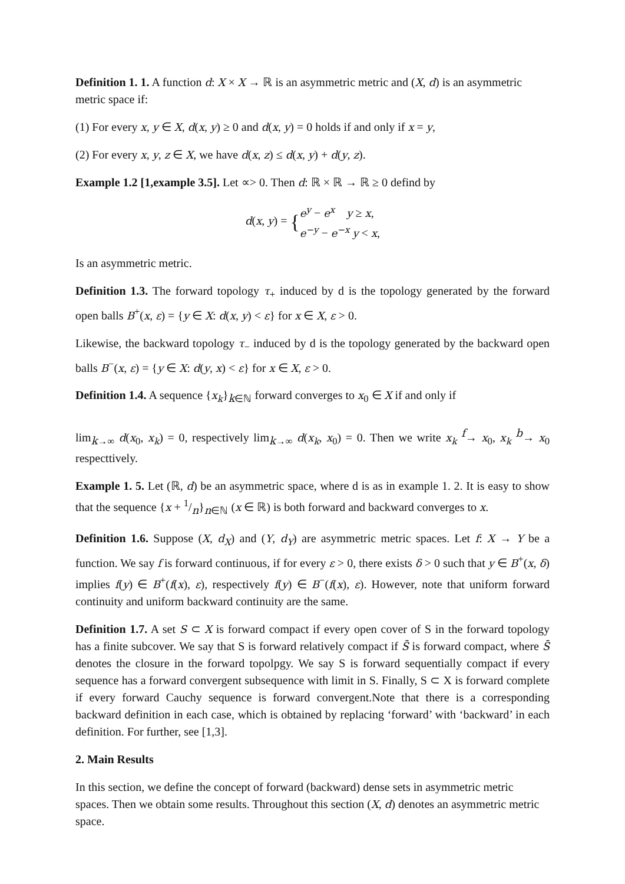Definition 1. 1. A function d: X × X → ℝ is an asymmetric metric and (X, d) is an asymmetric metric space if:
(1) For every x, y ∈ X, d(x, y) ≥ 0 and d(x, y) = 0 holds if and only if x = y,
(2) For every x, y, z ∈ X, we have d(x, z) ≤ d(x, y) + d(y, z).
Example 1.2 [1,example 3.5]. Let ∝> 0. Then d: ℝ × ℝ → ℝ ≥ 0 defind by
d(x, y) = {e<sup>y</sup> − e<sup>x</sup> y ≥ x,
e<sup>−y</sup> − e<sup>−x</sup> y < x,
Is an asymmetric metric.
Definition 1.3. The forward topology τ<sub>+</sub> induced by d is the topology generated by the forward open balls B<sup>+</sup>(x, ε) = {y ∈ X: d(x, y) < ε} for x ∈ X, ε > 0.
Likewise, the backward topology τ<sub>−</sub> induced by d is the topology generated by the backward open balls B<sup>−</sup>(x, ε) = {y ∈ X: d(y, x) < ε} for x ∈ X, ε > 0.
Definition 1.4. A sequence {x<sub>k</sub>}<sub>k∈ℕ</sub> forward converges to x<sub>0</sub> ∈ X if and only if
lim<sub>k→∞</sub> d(x<sub>0</sub>, x<sub>k</sub>) = 0, respectively lim<sub>k→∞</sub> d(x<sub>k</sub>, x<sub>0</sub>) = 0. Then we write x<sub>k</sub> <sup>f</sup>→ x<sub>0</sub>, x<sub>k</sub> <sup>b</sup>→ x<sub>0</sub> respecttively.
Example 1. 5. Let (ℝ, d) be an asymmetric space, where d is as in example 1. 2. It is easy to show that the sequence {x + 1/n}<sub>n∈ℕ</sub> (x ∈ ℝ) is both forward and backward converges to x.
Definition 1.6. Suppose (X, d<sub>X</sub>) and (Y, d<sub>Y</sub>) are asymmetric metric spaces. Let f: X → Y be a function. We say f is forward continuous, if for every ε > 0, there exists δ > 0 such that y ∈ B<sup>+</sup>(x, δ) implies f(y) ∈ B<sup>+</sup>(f(x), ε), respectively f(y) ∈ B<sup>−</sup>(f(x), ε). However, note that uniform forward continuity and uniform backward continuity are the same.
Definition 1.7. A set S ⊂ X is forward compact if every open cover of S in the forward topology has a finite subcover. We say that S is forward relatively compact if S̄ is forward compact, where S̄ denotes the closure in the forward topolpgy. We say S is forward sequentially compact if every sequence has a forward convergent subsequence with limit in S. Finally, S ⊂ X is forward complete if every forward Cauchy sequence is forward convergent.Note that there is a corresponding backward definition in each case, which is obtained by replacing ‘forward’ with ‘backward’ in each definition. For further, see [1,3].
2. Main Results
In this section, we define the concept of forward (backward) dense sets in asymmetric metric spaces. Then we obtain some results. Throughout this section (X, d) denotes an asymmetric metric space.